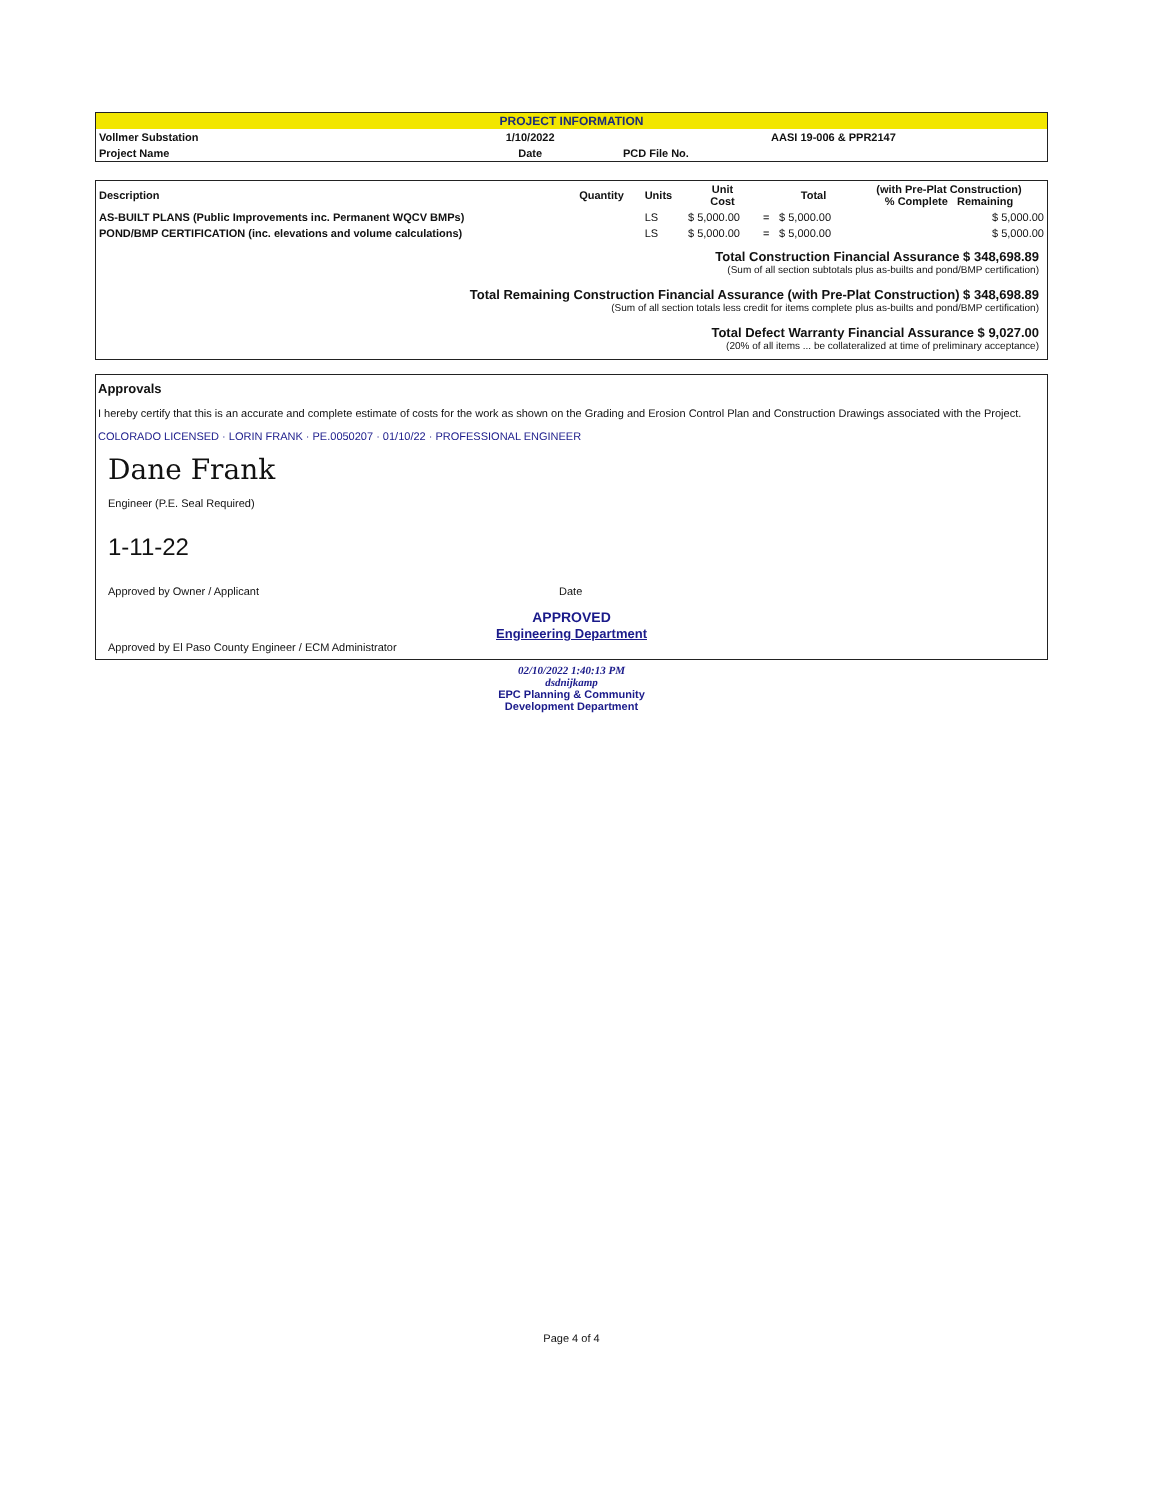PROJECT INFORMATION
| Vollmer Substation | 1/10/2022 | AASI 19-006 & PPR2147 |
| Project Name | Date | PCD File No. |
| Description | Quantity | Units | Unit Cost | | Total | (with Pre-Plat Construction) % Complete Remaining | |
| --- | --- | --- | --- | --- | --- | --- | --- |
| AS-BUILT PLANS (Public Improvements inc. Permanent WQCV BMPs) | | LS | $ 5,000.00 | = | $ 5,000.00 | | $ 5,000.00 |
| POND/BMP CERTIFICATION (inc. elevations and volume calculations) | | LS | $ 5,000.00 | = | $ 5,000.00 | | $ 5,000.00 |
Total Construction Financial Assurance $ 348,698.89
(Sum of all section subtotals plus as-builts and pond/BMP certification)
Total Remaining Construction Financial Assurance (with Pre-Plat Construction) $ 348,698.89
(Sum of all section totals less credit for items complete plus as-builts and pond/BMP certification)
Total Defect Warranty Financial Assurance $ 9,027.00
(20% of all items ... be collateralized at time of preliminary acceptance)
Approvals
I hereby certify that this is an accurate and complete estimate of costs for the work as shown on the Grading and Erosion Control Plan and Construction Drawings associated with the Project.
COLORADO LICENSED · LORIN FRANK · PE.0050207 · 01/10/22 · PROFESSIONAL ENGINEER
Dane Frank
Engineer (P.E. Seal Required)
1-11-22
Approved by Owner / Applicant Date
APPROVED
Engineering Department
Approved by El Paso County Engineer / ECM Administrator
02/10/2022 1:40:13 PM
dsdnijkamp
EPC Planning & Community
Development Department
Page 4 of 4